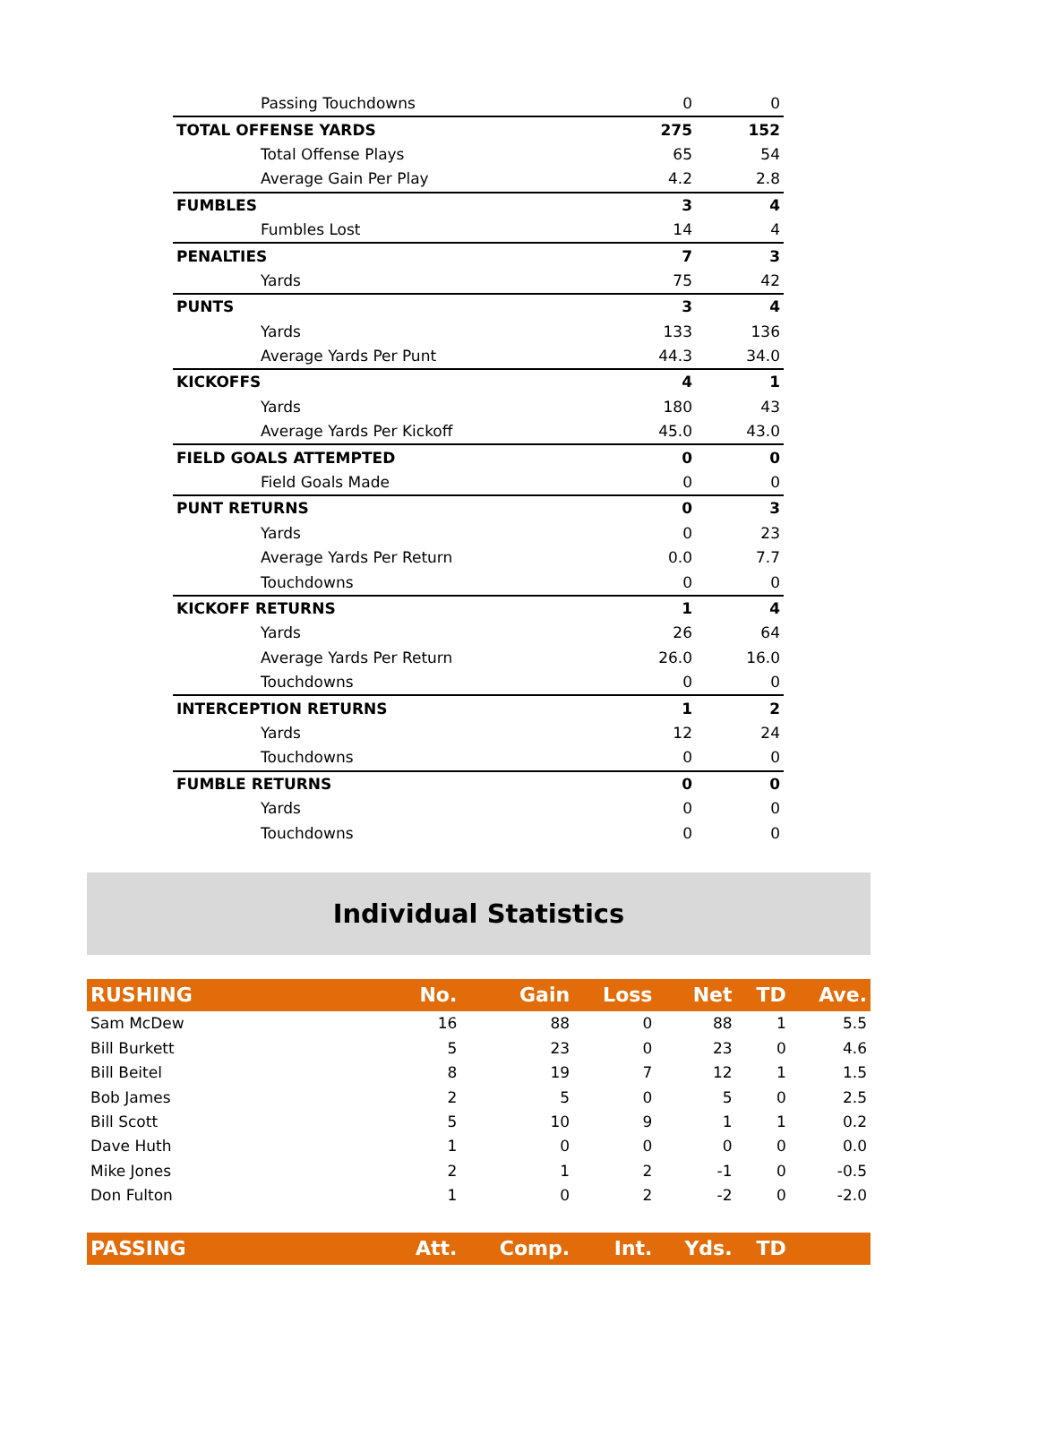| Passing Touchdowns | 0 | 0 |
| TOTAL OFFENSE YARDS | 275 | 152 |
| Total Offense Plays | 65 | 54 |
| Average Gain Per Play | 4.2 | 2.8 |
| FUMBLES | 3 | 4 |
| Fumbles Lost | 14 | 4 |
| PENALTIES | 7 | 3 |
| Yards | 75 | 42 |
| PUNTS | 3 | 4 |
| Yards | 133 | 136 |
| Average Yards Per Punt | 44.3 | 34.0 |
| KICKOFFS | 4 | 1 |
| Yards | 180 | 43 |
| Average Yards Per Kickoff | 45.0 | 43.0 |
| FIELD GOALS ATTEMPTED | 0 | 0 |
| Field Goals Made | 0 | 0 |
| PUNT RETURNS | 0 | 3 |
| Yards | 0 | 23 |
| Average Yards Per Return | 0.0 | 7.7 |
| Touchdowns | 0 | 0 |
| KICKOFF RETURNS | 1 | 4 |
| Yards | 26 | 64 |
| Average Yards Per Return | 26.0 | 16.0 |
| Touchdowns | 0 | 0 |
| INTERCEPTION RETURNS | 1 | 2 |
| Yards | 12 | 24 |
| Touchdowns | 0 | 0 |
| FUMBLE RETURNS | 0 | 0 |
| Yards | 0 | 0 |
| Touchdowns | 0 | 0 |
Individual Statistics
| RUSHING | No. | Gain | Loss | Net | TD | Ave. |
| --- | --- | --- | --- | --- | --- | --- |
| Sam McDew | 16 | 88 | 0 | 88 | 1 | 5.5 |
| Bill Burkett | 5 | 23 | 0 | 23 | 0 | 4.6 |
| Bill Beitel | 8 | 19 | 7 | 12 | 1 | 1.5 |
| Bob James | 2 | 5 | 0 | 5 | 0 | 2.5 |
| Bill Scott | 5 | 10 | 9 | 1 | 1 | 0.2 |
| Dave Huth | 1 | 0 | 0 | 0 | 0 | 0.0 |
| Mike Jones | 2 | 1 | 2 | -1 | 0 | -0.5 |
| Don Fulton | 1 | 0 | 2 | -2 | 0 | -2.0 |
| PASSING | Att. | Comp. | Int. | Yds. | TD | |